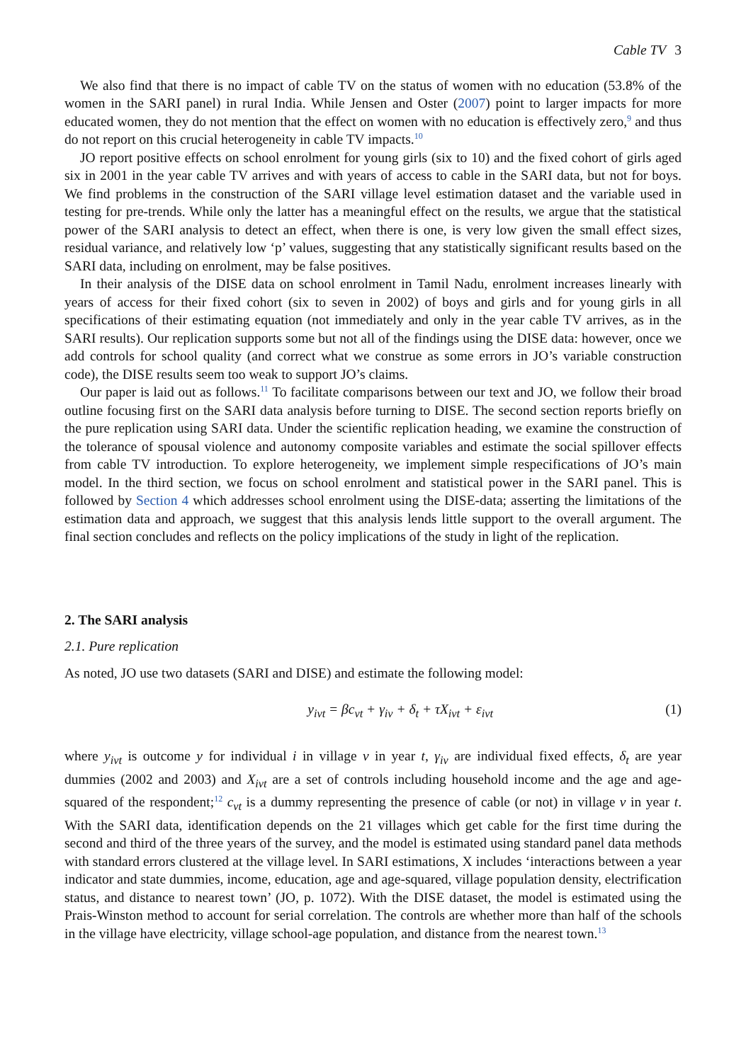Cable TV 3
We also find that there is no impact of cable TV on the status of women with no education (53.8% of the women in the SARI panel) in rural India. While Jensen and Oster (2007) point to larger impacts for more educated women, they do not mention that the effect on women with no education is effectively zero,<sup>9</sup> and thus do not report on this crucial heterogeneity in cable TV impacts.<sup>10</sup>
JO report positive effects on school enrolment for young girls (six to 10) and the fixed cohort of girls aged six in 2001 in the year cable TV arrives and with years of access to cable in the SARI data, but not for boys. We find problems in the construction of the SARI village level estimation dataset and the variable used in testing for pre-trends. While only the latter has a meaningful effect on the results, we argue that the statistical power of the SARI analysis to detect an effect, when there is one, is very low given the small effect sizes, residual variance, and relatively low ‘p’ values, suggesting that any statistically significant results based on the SARI data, including on enrolment, may be false positives.
In their analysis of the DISE data on school enrolment in Tamil Nadu, enrolment increases linearly with years of access for their fixed cohort (six to seven in 2002) of boys and girls and for young girls in all specifications of their estimating equation (not immediately and only in the year cable TV arrives, as in the SARI results). Our replication supports some but not all of the findings using the DISE data: however, once we add controls for school quality (and correct what we construe as some errors in JO’s variable construction code), the DISE results seem too weak to support JO’s claims.
Our paper is laid out as follows.<sup>11</sup> To facilitate comparisons between our text and JO, we follow their broad outline focusing first on the SARI data analysis before turning to DISE. The second section reports briefly on the pure replication using SARI data. Under the scientific replication heading, we examine the construction of the tolerance of spousal violence and autonomy composite variables and estimate the social spillover effects from cable TV introduction. To explore heterogeneity, we implement simple respecifications of JO’s main model. In the third section, we focus on school enrolment and statistical power in the SARI panel. This is followed by Section 4 which addresses school enrolment using the DISE-data; asserting the limitations of the estimation data and approach, we suggest that this analysis lends little support to the overall argument. The final section concludes and reflects on the policy implications of the study in light of the replication.
2. The SARI analysis
2.1. Pure replication
As noted, JO use two datasets (SARI and DISE) and estimate the following model:
y<sub>ivt</sub> = βc<sub>vt</sub> + γ<sub>iv</sub> + δ<sub>t</sub> + τX<sub>ivt</sub> + ε<sub>ivt</sub> (1)
where y<sub>ivt</sub> is outcome y for individual i in village v in year t, γ<sub>iv</sub> are individual fixed effects, δ<sub>t</sub> are year dummies (2002 and 2003) and X<sub>ivt</sub> are a set of controls including household income and the age and age-squared of the respondent;<sup>12</sup> c<sub>vt</sub> is a dummy representing the presence of cable (or not) in village v in year t. With the SARI data, identification depends on the 21 villages which get cable for the first time during the second and third of the three years of the survey, and the model is estimated using standard panel data methods with standard errors clustered at the village level. In SARI estimations, X includes ‘interactions between a year indicator and state dummies, income, education, age and age-squared, village population density, electrification status, and distance to nearest town’ (JO, p. 1072). With the DISE dataset, the model is estimated using the Prais-Winston method to account for serial correlation. The controls are whether more than half of the schools in the village have electricity, village school-age population, and distance from the nearest town.<sup>13</sup>